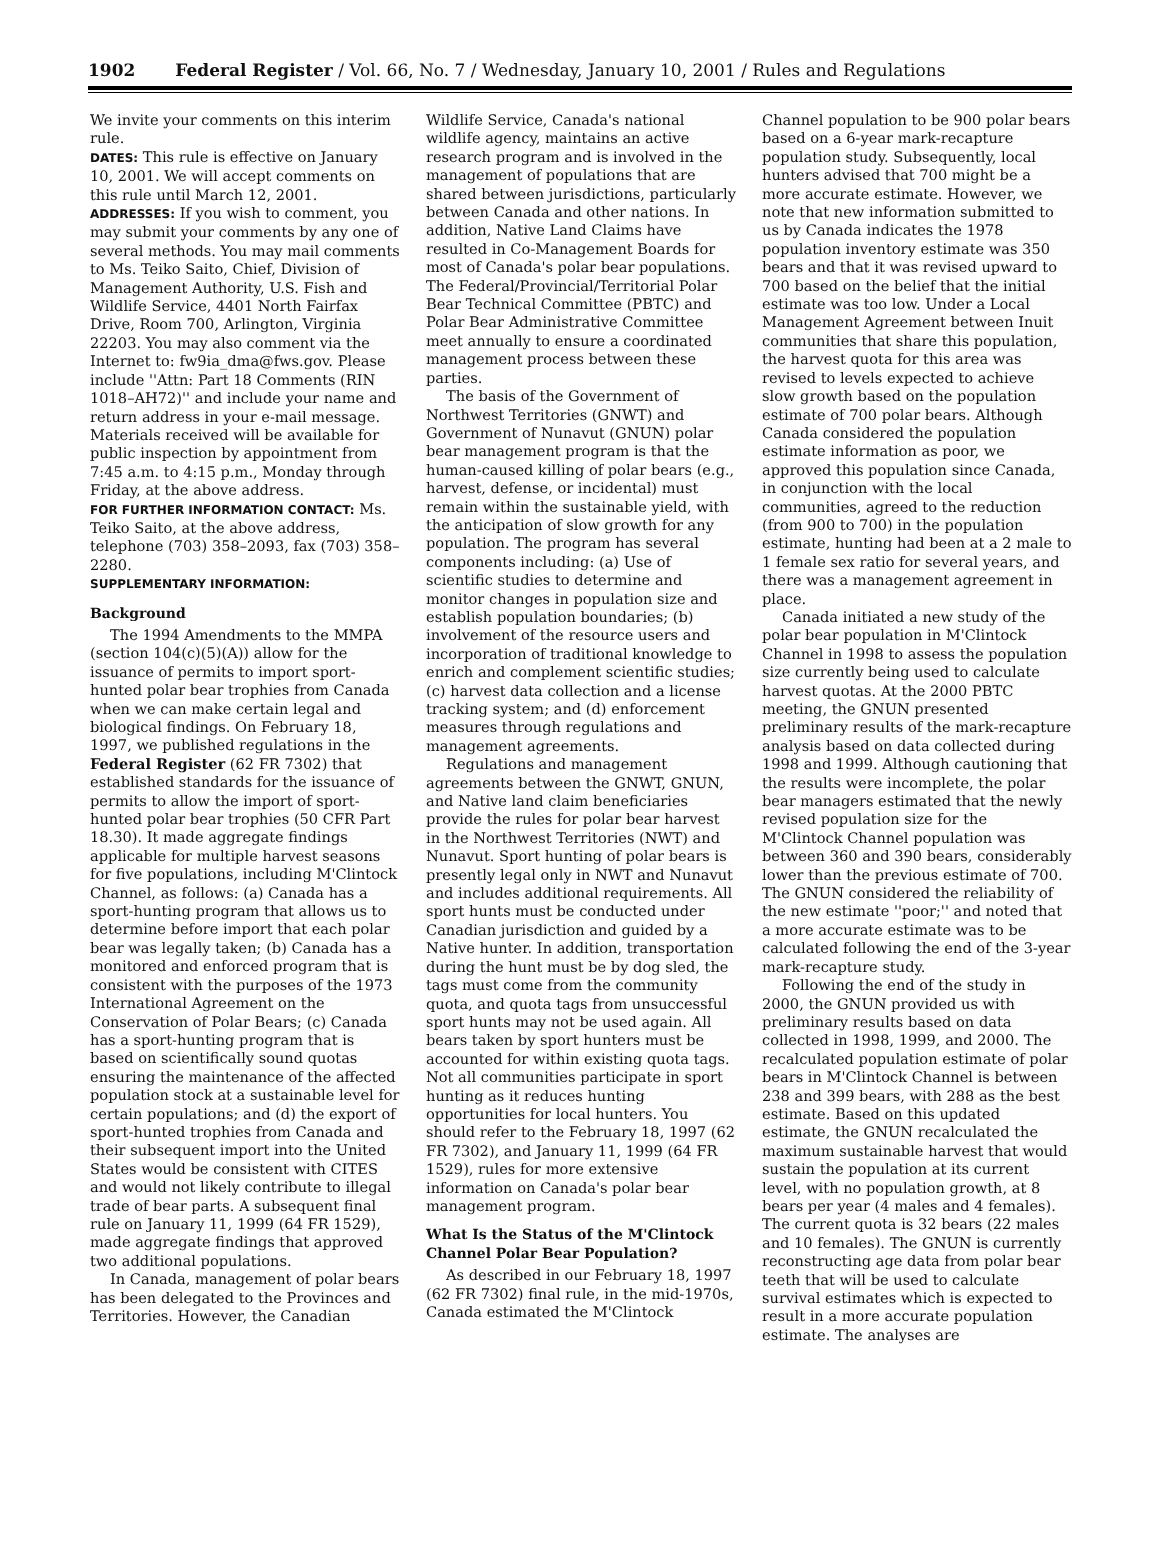1902 Federal Register / Vol. 66, No. 7 / Wednesday, January 10, 2001 / Rules and Regulations
We invite your comments on this interim rule.
DATES: This rule is effective on January 10, 2001. We will accept comments on this rule until March 12, 2001.
ADDRESSES: If you wish to comment, you may submit your comments by any one of several methods. You may mail comments to Ms. Teiko Saito, Chief, Division of Management Authority, U.S. Fish and Wildlife Service, 4401 North Fairfax Drive, Room 700, Arlington, Virginia 22203. You may also comment via the Internet to: fw9ia_dma@fws.gov. Please include ''Attn: Part 18 Comments (RIN 1018–AH72)'' and include your name and return address in your e-mail message. Materials received will be available for public inspection by appointment from 7:45 a.m. to 4:15 p.m., Monday through Friday, at the above address.
FOR FURTHER INFORMATION CONTACT: Ms. Teiko Saito, at the above address, telephone (703) 358–2093, fax (703) 358–2280.
SUPPLEMENTARY INFORMATION:
Background
The 1994 Amendments to the MMPA (section 104(c)(5)(A)) allow for the issuance of permits to import sport-hunted polar bear trophies from Canada when we can make certain legal and biological findings. On February 18, 1997, we published regulations in the Federal Register (62 FR 7302) that established standards for the issuance of permits to allow the import of sport-hunted polar bear trophies (50 CFR Part 18.30). It made aggregate findings applicable for multiple harvest seasons for five populations, including M'Clintock Channel, as follows: (a) Canada has a sport-hunting program that allows us to determine before import that each polar bear was legally taken; (b) Canada has a monitored and enforced program that is consistent with the purposes of the 1973 International Agreement on the Conservation of Polar Bears; (c) Canada has a sport-hunting program that is based on scientifically sound quotas ensuring the maintenance of the affected population stock at a sustainable level for certain populations; and (d) the export of sport-hunted trophies from Canada and their subsequent import into the United States would be consistent with CITES and would not likely contribute to illegal trade of bear parts. A subsequent final rule on January 11, 1999 (64 FR 1529), made aggregate findings that approved two additional populations.
In Canada, management of polar bears has been delegated to the Provinces and Territories. However, the Canadian
Wildlife Service, Canada's national wildlife agency, maintains an active research program and is involved in the management of populations that are shared between jurisdictions, particularly between Canada and other nations. In addition, Native Land Claims have resulted in Co-Management Boards for most of Canada's polar bear populations. The Federal/Provincial/Territorial Polar Bear Technical Committee (PBTC) and Polar Bear Administrative Committee meet annually to ensure a coordinated management process between these parties.
The basis of the Government of Northwest Territories (GNWT) and Government of Nunavut (GNUN) polar bear management program is that the human-caused killing of polar bears (e.g., harvest, defense, or incidental) must remain within the sustainable yield, with the anticipation of slow growth for any population. The program has several components including: (a) Use of scientific studies to determine and monitor changes in population size and establish population boundaries; (b) involvement of the resource users and incorporation of traditional knowledge to enrich and complement scientific studies; (c) harvest data collection and a license tracking system; and (d) enforcement measures through regulations and management agreements.
Regulations and management agreements between the GNWT, GNUN, and Native land claim beneficiaries provide the rules for polar bear harvest in the Northwest Territories (NWT) and Nunavut. Sport hunting of polar bears is presently legal only in NWT and Nunavut and includes additional requirements. All sport hunts must be conducted under Canadian jurisdiction and guided by a Native hunter. In addition, transportation during the hunt must be by dog sled, the tags must come from the community quota, and quota tags from unsuccessful sport hunts may not be used again. All bears taken by sport hunters must be accounted for within existing quota tags. Not all communities participate in sport hunting as it reduces hunting opportunities for local hunters. You should refer to the February 18, 1997 (62 FR 7302), and January 11, 1999 (64 FR 1529), rules for more extensive information on Canada's polar bear management program.
What Is the Status of the M'Clintock Channel Polar Bear Population?
As described in our February 18, 1997 (62 FR 7302) final rule, in the mid-1970s, Canada estimated the M'Clintock
Channel population to be 900 polar bears based on a 6-year mark-recapture population study. Subsequently, local hunters advised that 700 might be a more accurate estimate. However, we note that new information submitted to us by Canada indicates the 1978 population inventory estimate was 350 bears and that it was revised upward to 700 based on the belief that the initial estimate was too low. Under a Local Management Agreement between Inuit communities that share this population, the harvest quota for this area was revised to levels expected to achieve slow growth based on the population estimate of 700 polar bears. Although Canada considered the population estimate information as poor, we approved this population since Canada, in conjunction with the local communities, agreed to the reduction (from 900 to 700) in the population estimate, hunting had been at a 2 male to 1 female sex ratio for several years, and there was a management agreement in place.
Canada initiated a new study of the polar bear population in M'Clintock Channel in 1998 to assess the population size currently being used to calculate harvest quotas. At the 2000 PBTC meeting, the GNUN presented preliminary results of the mark-recapture analysis based on data collected during 1998 and 1999. Although cautioning that the results were incomplete, the polar bear managers estimated that the newly revised population size for the M'Clintock Channel population was between 360 and 390 bears, considerably lower than the previous estimate of 700. The GNUN considered the reliability of the new estimate ''poor;'' and noted that a more accurate estimate was to be calculated following the end of the 3-year mark-recapture study.
Following the end of the study in 2000, the GNUN provided us with preliminary results based on data collected in 1998, 1999, and 2000. The recalculated population estimate of polar bears in M'Clintock Channel is between 238 and 399 bears, with 288 as the best estimate. Based on this updated estimate, the GNUN recalculated the maximum sustainable harvest that would sustain the population at its current level, with no population growth, at 8 bears per year (4 males and 4 females). The current quota is 32 bears (22 males and 10 females). The GNUN is currently reconstructing age data from polar bear teeth that will be used to calculate survival estimates which is expected to result in a more accurate population estimate. The analyses are